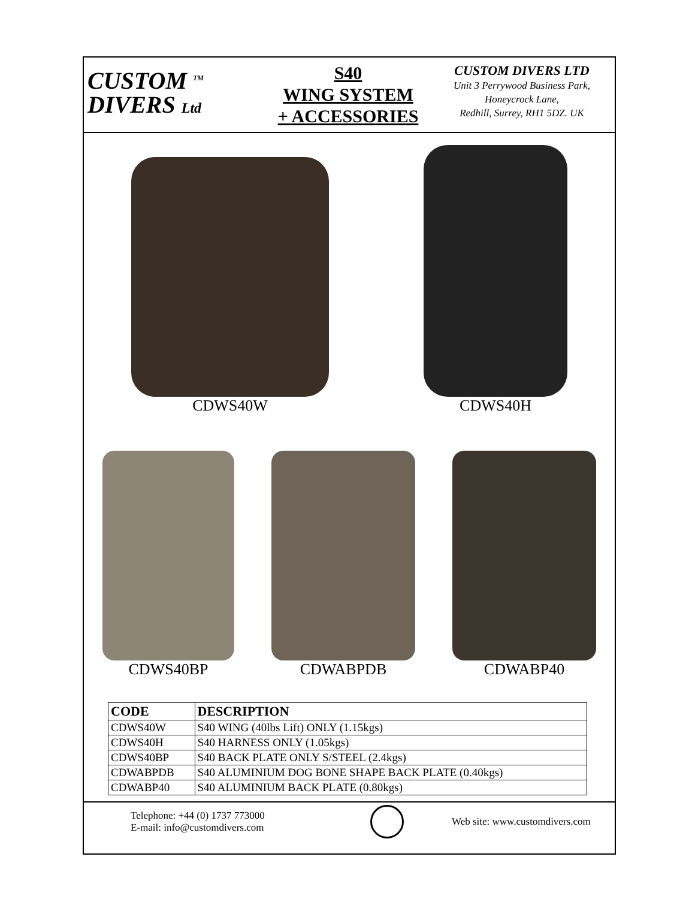CUSTOM <sup>TM</sup>
DIVERS Ltd
S40
WING SYSTEM
+ ACCESSORIES
CUSTOM DIVERS LTD
Unit 3 Perrywood Business Park,
Honeycrock Lane,
Redhill, Surrey, RH1 5DZ. UK
CDWS40W
CDWS40H
CDWS40BP
CDWABPDB
CDWABP40
| CODE | DESCRIPTION |
| --- | --- |
| CDWS40W | S40 WING (40lbs Lift) ONLY (1.15kgs) |
| CDWS40H | S40 HARNESS ONLY (1.05kgs) |
| CDWS40BP | S40 BACK PLATE ONLY S/STEEL (2.4kgs) |
| CDWABPDB | S40 ALUMINIUM DOG BONE SHAPE BACK PLATE (0.40kgs) |
| CDWABP40 | S40 ALUMINIUM BACK PLATE (0.80kgs) |
Telephone: +44 (0) 1737 773000
E-mail: info@customdivers.com
Web site: www.customdivers.com